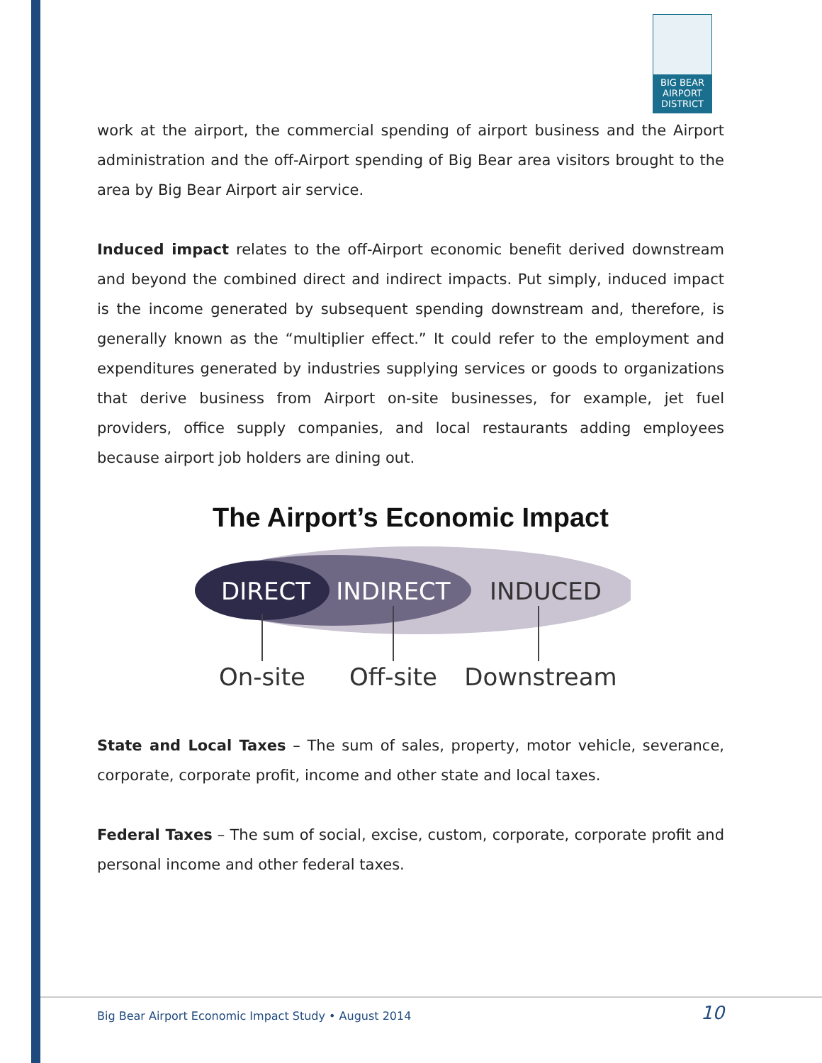BIG BEAR
AIRPORT
DISTRICT
work at the airport, the commercial spending of airport business and the Airport administration and the off-Airport spending of Big Bear area visitors brought to the area by Big Bear Airport air service.
Induced impact relates to the off-Airport economic benefit derived downstream and beyond the combined direct and indirect impacts. Put simply, induced impact is the income generated by subsequent spending downstream and, therefore, is generally known as the “multiplier effect.” It could refer to the employment and expenditures generated by industries supplying services or goods to organizations that derive business from Airport on-site businesses, for example, jet fuel providers, office supply companies, and local restaurants adding employees because airport job holders are dining out.
The Airport’s Economic Impact
DIRECT
INDIRECT
INDUCED
On-site
Off-site
Downstream
State and Local Taxes – The sum of sales, property, motor vehicle, severance, corporate, corporate profit, income and other state and local taxes.
Federal Taxes – The sum of social, excise, custom, corporate, corporate profit and personal income and other federal taxes.
Big Bear Airport Economic Impact Study • August 2014 10